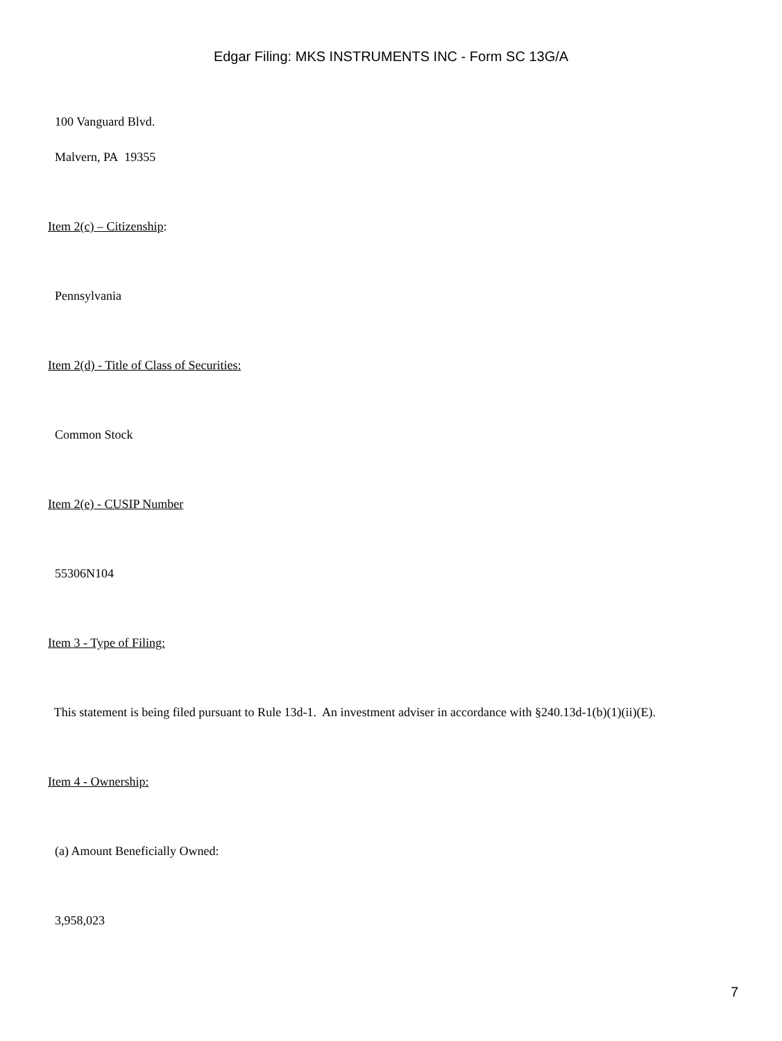Edgar Filing: MKS INSTRUMENTS INC - Form SC 13G/A
100 Vanguard Blvd.
Malvern, PA 19355
Item 2(c) – Citizenship:
Pennsylvania
Item 2(d) - Title of Class of Securities:
Common Stock
Item 2(e) - CUSIP Number
55306N104
Item 3 - Type of Filing:
This statement is being filed pursuant to Rule 13d-1. An investment adviser in accordance with §240.13d-1(b)(1)(ii)(E).
Item 4 - Ownership:
(a) Amount Beneficially Owned:
3,958,023
7